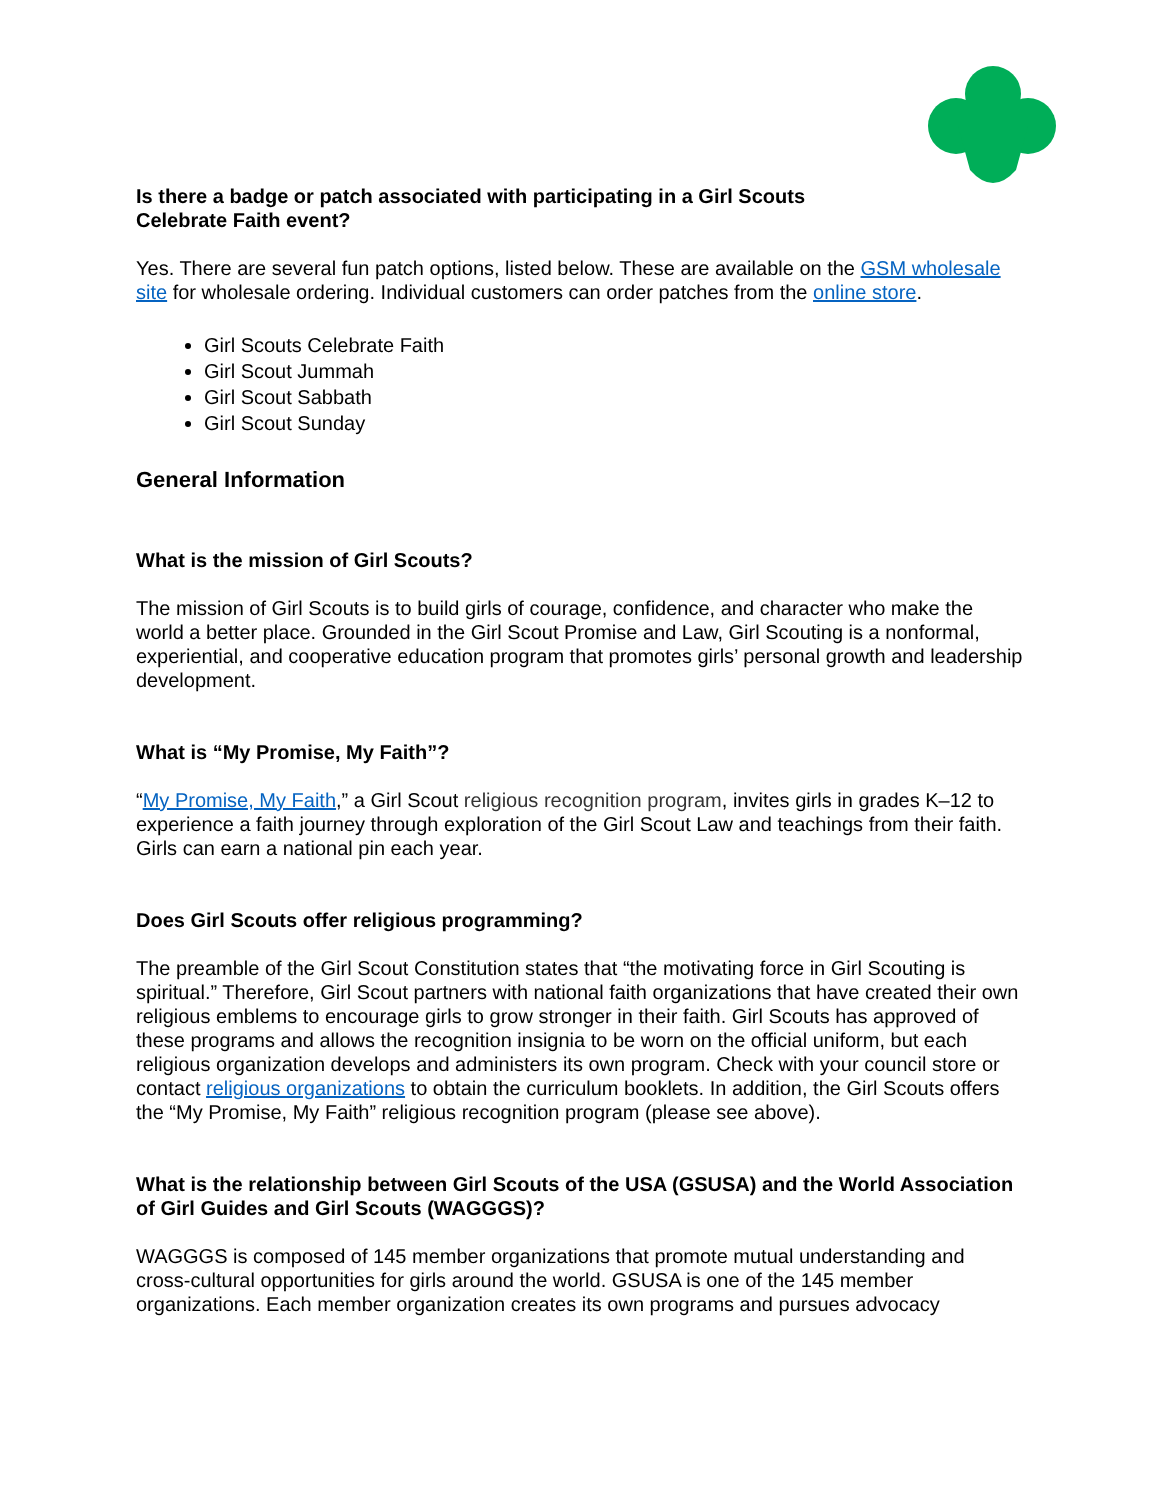Is there a badge or patch associated with participating in a Girl Scouts
Celebrate Faith event?
Yes. There are several fun patch options, listed below. These are available on the GSM wholesale site for wholesale ordering. Individual customers can order patches from the online store.
Girl Scouts Celebrate Faith
Girl Scout Jummah
Girl Scout Sabbath
Girl Scout Sunday
General Information
What is the mission of Girl Scouts?
The mission of Girl Scouts is to build girls of courage, confidence, and character who make the world a better place. Grounded in the Girl Scout Promise and Law, Girl Scouting is a nonformal, experiential, and cooperative education program that promotes girls’ personal growth and leadership development.
What is “My Promise, My Faith”?
“My Promise, My Faith,” a Girl Scout religious recognition program, invites girls in grades K–12 to experience a faith journey through exploration of the Girl Scout Law and teachings from their faith. Girls can earn a national pin each year.
Does Girl Scouts offer religious programming?
The preamble of the Girl Scout Constitution states that “the motivating force in Girl Scouting is spiritual.” Therefore, Girl Scout partners with national faith organizations that have created their own religious emblems to encourage girls to grow stronger in their faith. Girl Scouts has approved of these programs and allows the recognition insignia to be worn on the official uniform, but each religious organization develops and administers its own program. Check with your council store or contact religious organizations to obtain the curriculum booklets. In addition, the Girl Scouts offers the “My Promise, My Faith” religious recognition program (please see above).
What is the relationship between Girl Scouts of the USA (GSUSA) and the World Association of Girl Guides and Girl Scouts (WAGGGS)?
WAGGGS is composed of 145 member organizations that promote mutual understanding and cross-cultural opportunities for girls around the world. GSUSA is one of the 145 member organizations. Each member organization creates its own programs and pursues advocacy